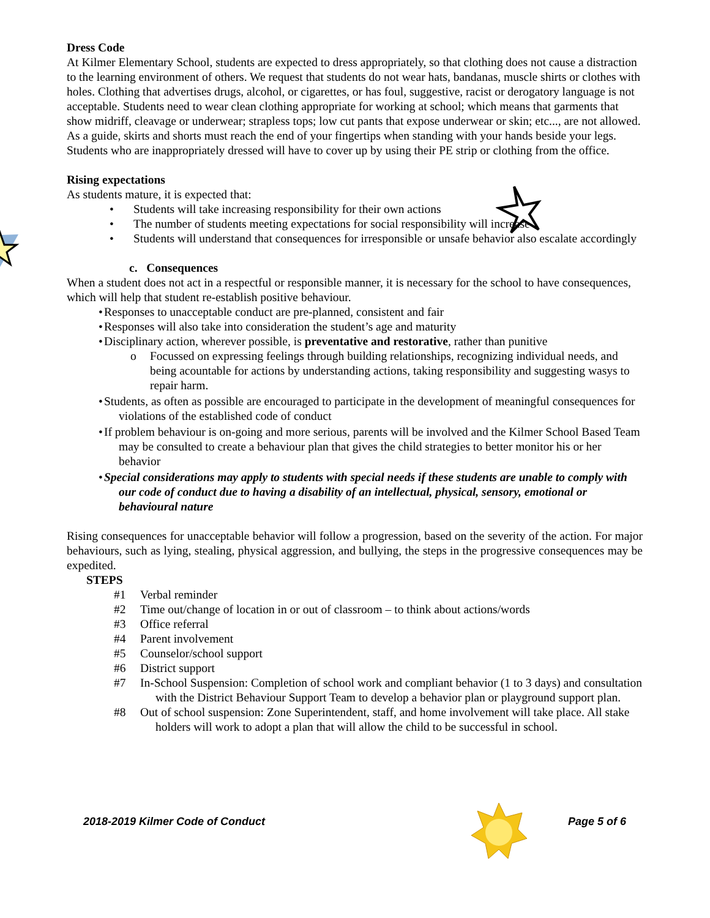Dress Code
At Kilmer Elementary School, students are expected to dress appropriately, so that clothing does not cause a distraction to the learning environment of others. We request that students do not wear hats, bandanas, muscle shirts or clothes with holes. Clothing that advertises drugs, alcohol, or cigarettes, or has foul, suggestive, racist or derogatory language is not acceptable. Students need to wear clean clothing appropriate for working at school; which means that garments that show midriff, cleavage or underwear; strapless tops; low cut pants that expose underwear or skin; etc..., are not allowed. As a guide, skirts and shorts must reach the end of your fingertips when standing with your hands beside your legs. Students who are inappropriately dressed will have to cover up by using their PE strip or clothing from the office.
Rising expectations
As students mature, it is expected that:
Students will take increasing responsibility for their own actions
The number of students meeting expectations for social responsibility will increase
Students will understand that consequences for irresponsible or unsafe behavior also escalate accordingly
c. Consequences
When a student does not act in a respectful or responsible manner, it is necessary for the school to have consequences, which will help that student re-establish positive behaviour.
Responses to unacceptable conduct are pre-planned, consistent and fair
Responses will also take into consideration the student’s age and maturity
Disciplinary action, wherever possible, is preventative and restorative, rather than punitive
Focussed on expressing feelings through building relationships, recognizing individual needs, and being acountable for actions by understanding actions, taking responsibility and suggesting wasys to repair harm.
Students, as often as possible are encouraged to participate in the development of meaningful consequences for violations of the established code of conduct
If problem behaviour is on-going and more serious, parents will be involved and the Kilmer School Based Team may be consulted to create a behaviour plan that gives the child strategies to better monitor his or her behavior
Special considerations may apply to students with special needs if these students are unable to comply with our code of conduct due to having a disability of an intellectual, physical, sensory, emotional or behavioural nature
Rising consequences for unacceptable behavior will follow a progression, based on the severity of the action. For major behaviours, such as lying, stealing, physical aggression, and bullying, the steps in the progressive consequences may be expedited.
STEPS
#1 Verbal reminder
#2 Time out/change of location in or out of classroom – to think about actions/words
#3 Office referral
#4 Parent involvement
#5 Counselor/school support
#6 District support
#7 In-School Suspension: Completion of school work and compliant behavior (1 to 3 days) and consultation with the District Behaviour Support Team to develop a behavior plan or playground support plan.
#8 Out of school suspension: Zone Superintendent, staff, and home involvement will take place. All stake holders will work to adopt a plan that will allow the child to be successful in school.
2018-2019 Kilmer Code of Conduct Page 5 of 6